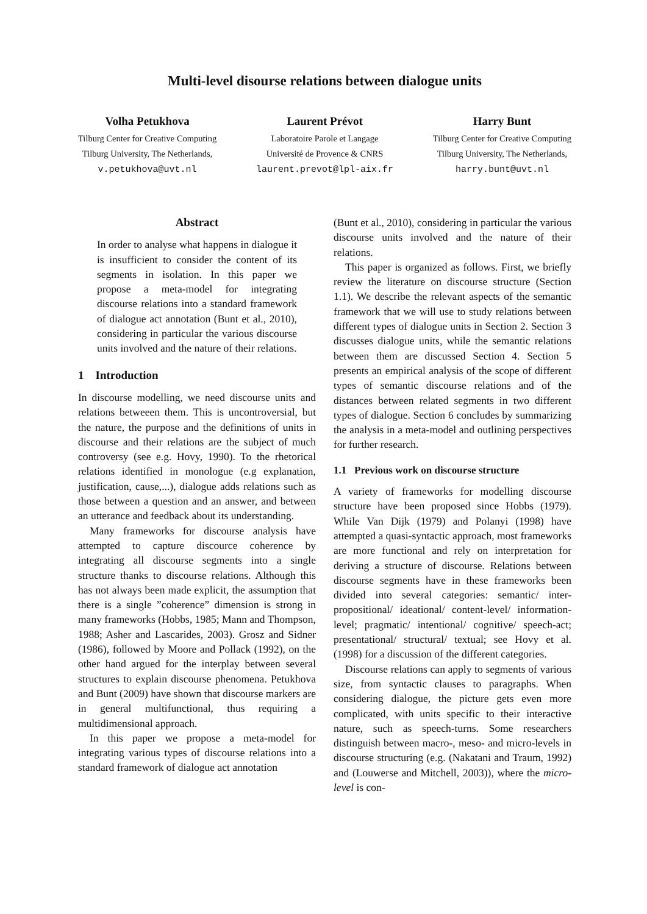Multi-level disourse relations between dialogue units
Volha Petukhova
Tilburg Center for Creative Computing
Tilburg University, The Netherlands,
v.petukhova@uvt.nl
Laurent Prévot
Laboratoire Parole et Langage
Université de Provence & CNRS
laurent.prevot@lpl-aix.fr
Harry Bunt
Tilburg Center for Creative Computing
Tilburg University, The Netherlands,
harry.bunt@uvt.nl
Abstract
In order to analyse what happens in dialogue it is insufficient to consider the content of its segments in isolation. In this paper we propose a meta-model for integrating discourse relations into a standard framework of dialogue act annotation (Bunt et al., 2010), considering in particular the various discourse units involved and the nature of their relations.
1 Introduction
In discourse modelling, we need discourse units and relations betweeen them. This is uncontroversial, but the nature, the purpose and the definitions of units in discourse and their relations are the subject of much controversy (see e.g. Hovy, 1990). To the rhetorical relations identified in monologue (e.g explanation, justification, cause,...), dialogue adds relations such as those between a question and an answer, and between an utterance and feedback about its understanding.
Many frameworks for discourse analysis have attempted to capture discource coherence by integrating all discourse segments into a single structure thanks to discourse relations. Although this has not always been made explicit, the assumption that there is a single ”coherence” dimension is strong in many frameworks (Hobbs, 1985; Mann and Thompson, 1988; Asher and Lascarides, 2003). Grosz and Sidner (1986), followed by Moore and Pollack (1992), on the other hand argued for the interplay between several structures to explain discourse phenomena. Petukhova and Bunt (2009) have shown that discourse markers are in general multifunctional, thus requiring a multidimensional approach.
In this paper we propose a meta-model for integrating various types of discourse relations into a standard framework of dialogue act annotation
(Bunt et al., 2010), considering in particular the various discourse units involved and the nature of their relations.
This paper is organized as follows. First, we briefly review the literature on discourse structure (Section 1.1). We describe the relevant aspects of the semantic framework that we will use to study relations between different types of dialogue units in Section 2. Section 3 discusses dialogue units, while the semantic relations between them are discussed Section 4. Section 5 presents an empirical analysis of the scope of different types of semantic discourse relations and of the distances between related segments in two different types of dialogue. Section 6 concludes by summarizing the analysis in a meta-model and outlining perspectives for further research.
1.1 Previous work on discourse structure
A variety of frameworks for modelling discourse structure have been proposed since Hobbs (1979). While Van Dijk (1979) and Polanyi (1998) have attempted a quasi-syntactic approach, most frameworks are more functional and rely on interpretation for deriving a structure of discourse. Relations between discourse segments have in these frameworks been divided into several categories: semantic/ inter-propositional/ ideational/ content-level/ information-level; pragmatic/ intentional/ cognitive/ speech-act; presentational/ structural/ textual; see Hovy et al. (1998) for a discussion of the different categories.
Discourse relations can apply to segments of various size, from syntactic clauses to paragraphs. When considering dialogue, the picture gets even more complicated, with units specific to their interactive nature, such as speech-turns. Some researchers distinguish between macro-, meso- and micro-levels in discourse structuring (e.g. (Nakatani and Traum, 1992) and (Louwerse and Mitchell, 2003)), where the micro-level is con-